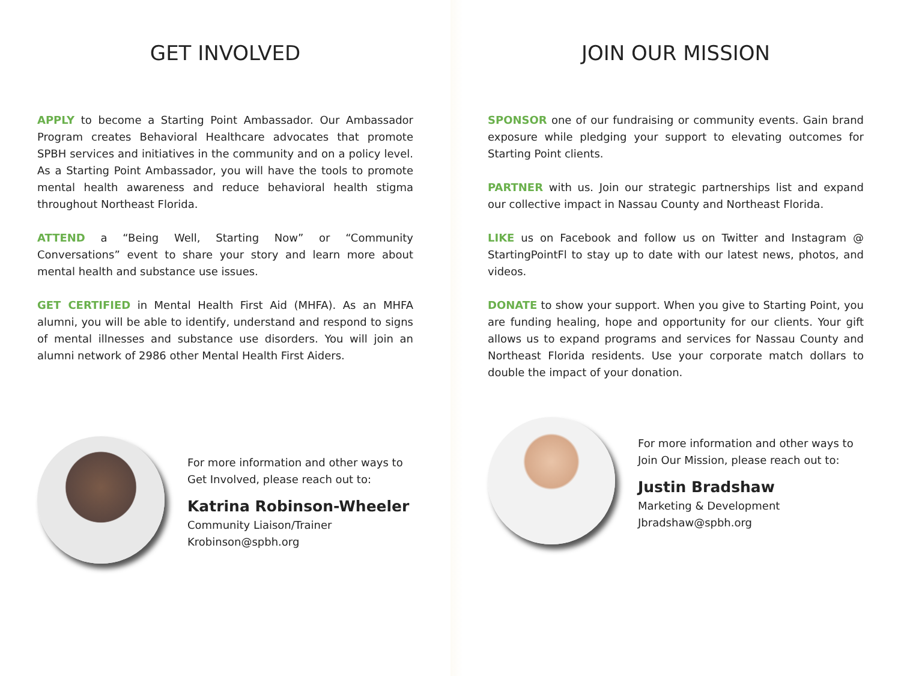GET INVOLVED
APPLY to become a Starting Point Ambassador. Our Ambassador Program creates Behavioral Healthcare advocates that promote SPBH services and initiatives in the community and on a policy level. As a Starting Point Ambassador, you will have the tools to promote mental health awareness and reduce behavioral health stigma throughout Northeast Florida.
ATTEND a “Being Well, Starting Now” or “Community Conversations” event to share your story and learn more about mental health and substance use issues.
GET CERTIFIED in Mental Health First Aid (MHFA). As an MHFA alumni, you will be able to identify, understand and respond to signs of mental illnesses and substance use disorders. You will join an alumni network of 2986 other Mental Health First Aiders.
For more information and other ways to Get Involved, please reach out to:
Katrina Robinson-Wheeler
Community Liaison/Trainer
Krobinson@spbh.org
JOIN OUR MISSION
SPONSOR one of our fundraising or community events. Gain brand exposure while pledging your support to elevating outcomes for Starting Point clients.
PARTNER with us. Join our strategic partnerships list and expand our collective impact in Nassau County and Northeast Florida.
LIKE us on Facebook and follow us on Twitter and Instagram @ StartingPointFl to stay up to date with our latest news, photos, and videos.
DONATE to show your support. When you give to Starting Point, you are funding healing, hope and opportunity for our clients. Your gift allows us to expand programs and services for Nassau County and Northeast Florida residents. Use your corporate match dollars to double the impact of your donation.
For more information and other ways to Join Our Mission, please reach out to:
Justin Bradshaw
Marketing & Development
Jbradshaw@spbh.org